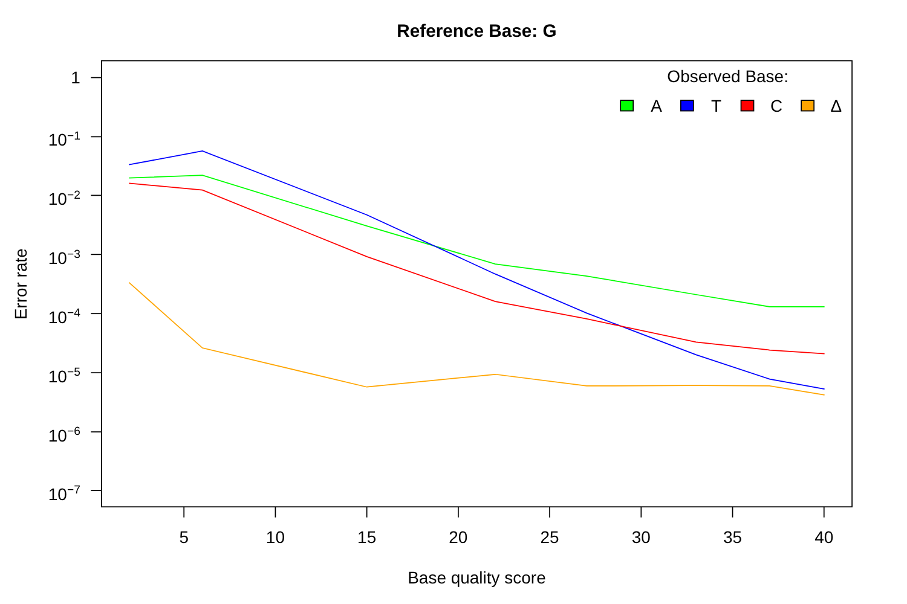Reference Base: G
1
10−1
10−2
10−3
10−4
10−5
10−6
10−7
5
10
15
20
25
30
35
40
Base quality score
Observed Base:
A
T
C
Δ
Error rate